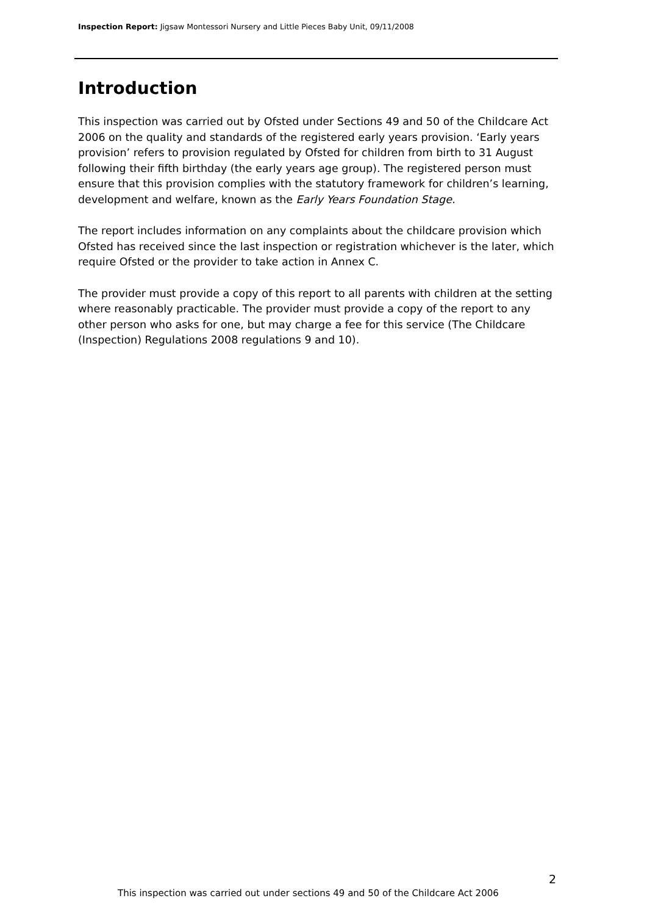Inspection Report: Jigsaw Montessori Nursery and Little Pieces Baby Unit, 09/11/2008
Introduction
This inspection was carried out by Ofsted under Sections 49 and 50 of the Childcare Act 2006 on the quality and standards of the registered early years provision. ‘Early years provision’ refers to provision regulated by Ofsted for children from birth to 31 August following their fifth birthday (the early years age group). The registered person must ensure that this provision complies with the statutory framework for children’s learning, development and welfare, known as the Early Years Foundation Stage.
The report includes information on any complaints about the childcare provision which Ofsted has received since the last inspection or registration whichever is the later, which require Ofsted or the provider to take action in Annex C.
The provider must provide a copy of this report to all parents with children at the setting where reasonably practicable. The provider must provide a copy of the report to any other person who asks for one, but may charge a fee for this service (The Childcare (Inspection) Regulations 2008 regulations 9 and 10).
2
This inspection was carried out under sections 49 and 50 of the Childcare Act 2006